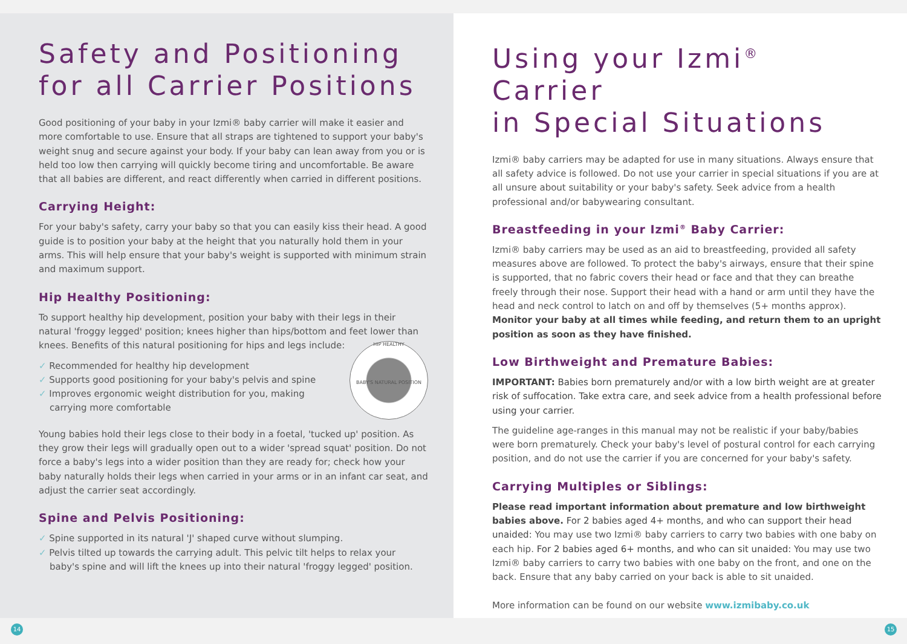Safety and Positioning
for all Carrier Positions
Good positioning of your baby in your Izmi® baby carrier will make it easier and more comfortable to use. Ensure that all straps are tightened to support your baby's weight snug and secure against your body. If your baby can lean away from you or is held too low then carrying will quickly become tiring and uncomfortable. Be aware that all babies are different, and react differently when carried in different positions.
Carrying Height:
For your baby's safety, carry your baby so that you can easily kiss their head. A good guide is to position your baby at the height that you naturally hold them in your arms. This will help ensure that your baby's weight is supported with minimum strain and maximum support.
Hip Healthy Positioning:
To support healthy hip development, position your baby with their legs in their natural 'froggy legged' position; knees higher than hips/bottom and feet lower than knees. Benefits of this natural positioning for hips and legs include:
HIP HEALTHY
BABY'S NATURAL POSITION
✓ Recommended for healthy hip development
✓ Supports good positioning for your baby's pelvis and spine
✓ Improves ergonomic weight distribution for you, making carrying more comfortable
Young babies hold their legs close to their body in a foetal, 'tucked up' position. As they grow their legs will gradually open out to a wider 'spread squat' position. Do not force a baby's legs into a wider position than they are ready for; check how your baby naturally holds their legs when carried in your arms or in an infant car seat, and adjust the carrier seat accordingly.
Spine and Pelvis Positioning:
✓ Spine supported in its natural 'J' shaped curve without slumping.
✓ Pelvis tilted up towards the carrying adult. This pelvic tilt helps to relax your baby's spine and will lift the knees up into their natural 'froggy legged' position.
Using your Izmi<sup>®</sup> Carrier
in Special Situations
Izmi® baby carriers may be adapted for use in many situations. Always ensure that all safety advice is followed. Do not use your carrier in special situations if you are at all unsure about suitability or your baby's safety. Seek advice from a health professional and/or babywearing consultant.
Breastfeeding in your Izmi<sup>®</sup> Baby Carrier:
Izmi® baby carriers may be used as an aid to breastfeeding, provided all safety measures above are followed. To protect the baby's airways, ensure that their spine is supported, that no fabric covers their head or face and that they can breathe freely through their nose. Support their head with a hand or arm until they have the head and neck control to latch on and off by themselves (5+ months approx). Monitor your baby at all times while feeding, and return them to an upright position as soon as they have finished.
Low Birthweight and Premature Babies:
IMPORTANT: Babies born prematurely and/or with a low birth weight are at greater risk of suffocation. Take extra care, and seek advice from a health professional before using your carrier.
The guideline age-ranges in this manual may not be realistic if your baby/babies were born prematurely. Check your baby's level of postural control for each carrying position, and do not use the carrier if you are concerned for your baby's safety.
Carrying Multiples or Siblings:
Please read important information about premature and low birthweight babies above. For 2 babies aged 4+ months, and who can support their head unaided: You may use two Izmi® baby carriers to carry two babies with one baby on each hip. For 2 babies aged 6+ months, and who can sit unaided: You may use two Izmi® baby carriers to carry two babies with one baby on the front, and one on the back. Ensure that any baby carried on your back is able to sit unaided.
More information can be found on our website www.izmibaby.co.uk
14 15